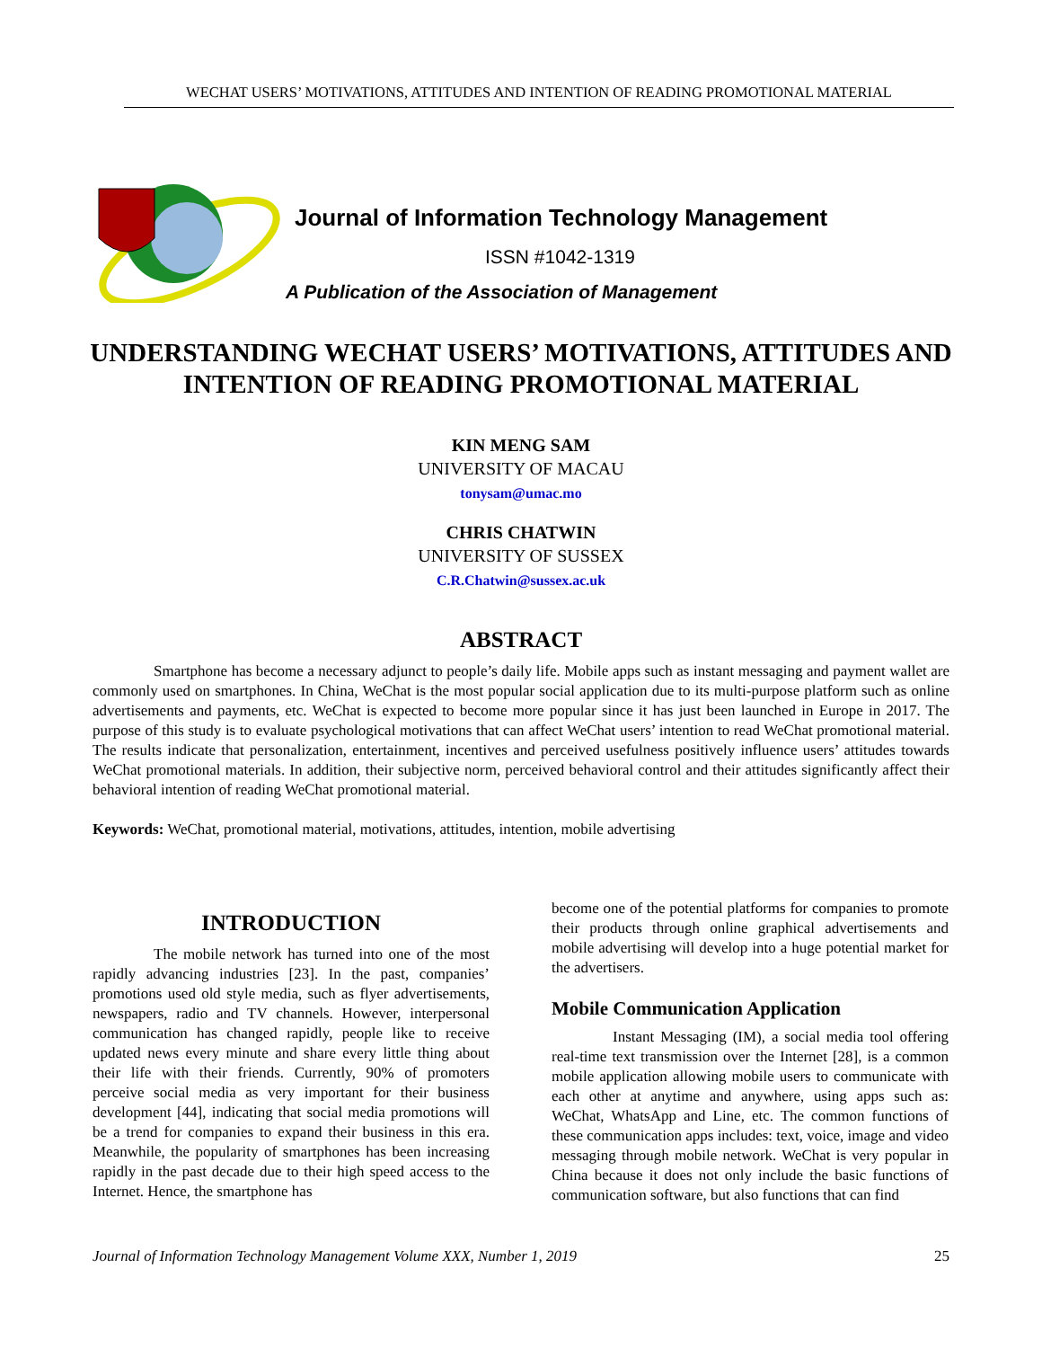WECHAT USERS’ MOTIVATIONS, ATTITUDES AND INTENTION OF READING PROMOTIONAL MATERIAL
Journal of Information Technology Management
ISSN #1042-1319
A Publication of the Association of Management
UNDERSTANDING WECHAT USERS’ MOTIVATIONS, ATTITUDES AND INTENTION OF READING PROMOTIONAL MATERIAL
KIN MENG SAM
UNIVERSITY OF MACAU
tonysam@umac.mo
CHRIS CHATWIN
UNIVERSITY OF SUSSEX
C.R.Chatwin@sussex.ac.uk
ABSTRACT
Smartphone has become a necessary adjunct to people’s daily life. Mobile apps such as instant messaging and payment wallet are commonly used on smartphones. In China, WeChat is the most popular social application due to its multi-purpose platform such as online advertisements and payments, etc. WeChat is expected to become more popular since it has just been launched in Europe in 2017. The purpose of this study is to evaluate psychological motivations that can affect WeChat users’ intention to read WeChat promotional material. The results indicate that personalization, entertainment, incentives and perceived usefulness positively influence users’ attitudes towards WeChat promotional materials. In addition, their subjective norm, perceived behavioral control and their attitudes significantly affect their behavioral intention of reading WeChat promotional material.
Keywords: WeChat, promotional material, motivations, attitudes, intention, mobile advertising
INTRODUCTION
The mobile network has turned into one of the most rapidly advancing industries [23]. In the past, companies’ promotions used old style media, such as flyer advertisements, newspapers, radio and TV channels. However, interpersonal communication has changed rapidly, people like to receive updated news every minute and share every little thing about their life with their friends. Currently, 90% of promoters perceive social media as very important for their business development [44], indicating that social media promotions will be a trend for companies to expand their business in this era. Meanwhile, the popularity of smartphones has been increasing rapidly in the past decade due to their high speed access to the Internet. Hence, the smartphone has
become one of the potential platforms for companies to promote their products through online graphical advertisements and mobile advertising will develop into a huge potential market for the advertisers.
Mobile Communication Application
Instant Messaging (IM), a social media tool offering real-time text transmission over the Internet [28], is a common mobile application allowing mobile users to communicate with each other at anytime and anywhere, using apps such as: WeChat, WhatsApp and Line, etc. The common functions of these communication apps includes: text, voice, image and video messaging through mobile network. WeChat is very popular in China because it does not only include the basic functions of communication software, but also functions that can find
Journal of Information Technology Management Volume XXX, Number 1, 2019 25